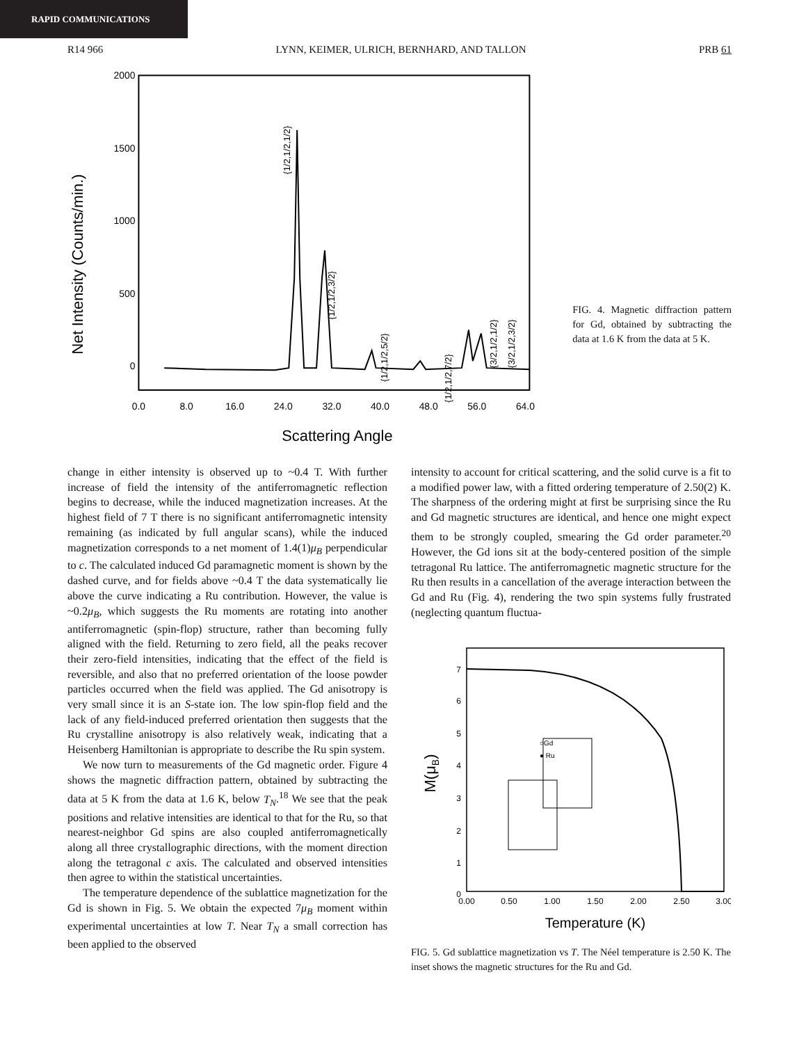RAPID COMMUNICATIONS
R14 966 LYNN, KEIMER, ULRICH, BERNHARD, AND TALLON PRB 61
2000
1500
1000
500
0
Net Intensity (Counts/min.)
0.0
8.0
16.0
24.0
32.0
40.0
48.0
56.0
64.0
Scattering Angle
{1/2,1/2,1/2}
{1/2,1/2,3/2}
{1/2,1/2,5/2}
{1/2,1/2,7/2}
{3/2,1/2,1/2}
{3/2,1/2,3/2}
FIG. 4. Magnetic diffraction pattern for Gd, obtained by subtracting the data at 1.6 K from the data at 5 K.
change in either intensity is observed up to ~0.4 T. With further increase of field the intensity of the antiferromagnetic reflection begins to decrease, while the induced magnetization increases. At the highest field of 7 T there is no significant antiferromagnetic intensity remaining (as indicated by full angular scans), while the induced magnetization corresponds to a net moment of 1.4(1)μ<sub>B</sub> perpendicular to c. The calculated induced Gd paramagnetic moment is shown by the dashed curve, and for fields above ~0.4 T the data systematically lie above the curve indicating a Ru contribution. However, the value is ~0.2μ<sub>B</sub>, which suggests the Ru moments are rotating into another antiferromagnetic (spin-flop) structure, rather than becoming fully aligned with the field. Returning to zero field, all the peaks recover their zero-field intensities, indicating that the effect of the field is reversible, and also that no preferred orientation of the loose powder particles occurred when the field was applied. The Gd anisotropy is very small since it is an S-state ion. The low spin-flop field and the lack of any field-induced preferred orientation then suggests that the Ru crystalline anisotropy is also relatively weak, indicating that a Heisenberg Hamiltonian is appropriate to describe the Ru spin system.
We now turn to measurements of the Gd magnetic order. Figure 4 shows the magnetic diffraction pattern, obtained by subtracting the data at 5 K from the data at 1.6 K, below T<sub>N</sub>.<sup>18</sup> We see that the peak positions and relative intensities are identical to that for the Ru, so that nearest-neighbor Gd spins are also coupled antiferromagnetically along all three crystallographic directions, with the moment direction along the tetragonal c axis. The calculated and observed intensities then agree to within the statistical uncertainties.
The temperature dependence of the sublattice magnetization for the Gd is shown in Fig. 5. We obtain the expected 7μ<sub>B</sub> moment within experimental uncertainties at low T. Near T<sub>N</sub> a small correction has been applied to the observed
intensity to account for critical scattering, and the solid curve is a fit to a modified power law, with a fitted ordering temperature of 2.50(2) K. The sharpness of the ordering might at first be surprising since the Ru and Gd magnetic structures are identical, and hence one might expect them to be strongly coupled, smearing the Gd order parameter.<sup>20</sup> However, the Gd ions sit at the body-centered position of the simple tetragonal Ru lattice. The antiferromagnetic magnetic structure for the Ru then results in a cancellation of the average interaction between the Gd and Ru (Fig. 4), rendering the two spin systems fully frustrated (neglecting quantum fluctua-
7
6
5
4
3
2
1
0
0.00
0.50
1.00
1.50
2.00
2.50
3.00
M(μB)
Temperature (K)
○Gd
● Ru
FIG. 5. Gd sublattice magnetization vs T. The Néel temperature is 2.50 K. The inset shows the magnetic structures for the Ru and Gd.